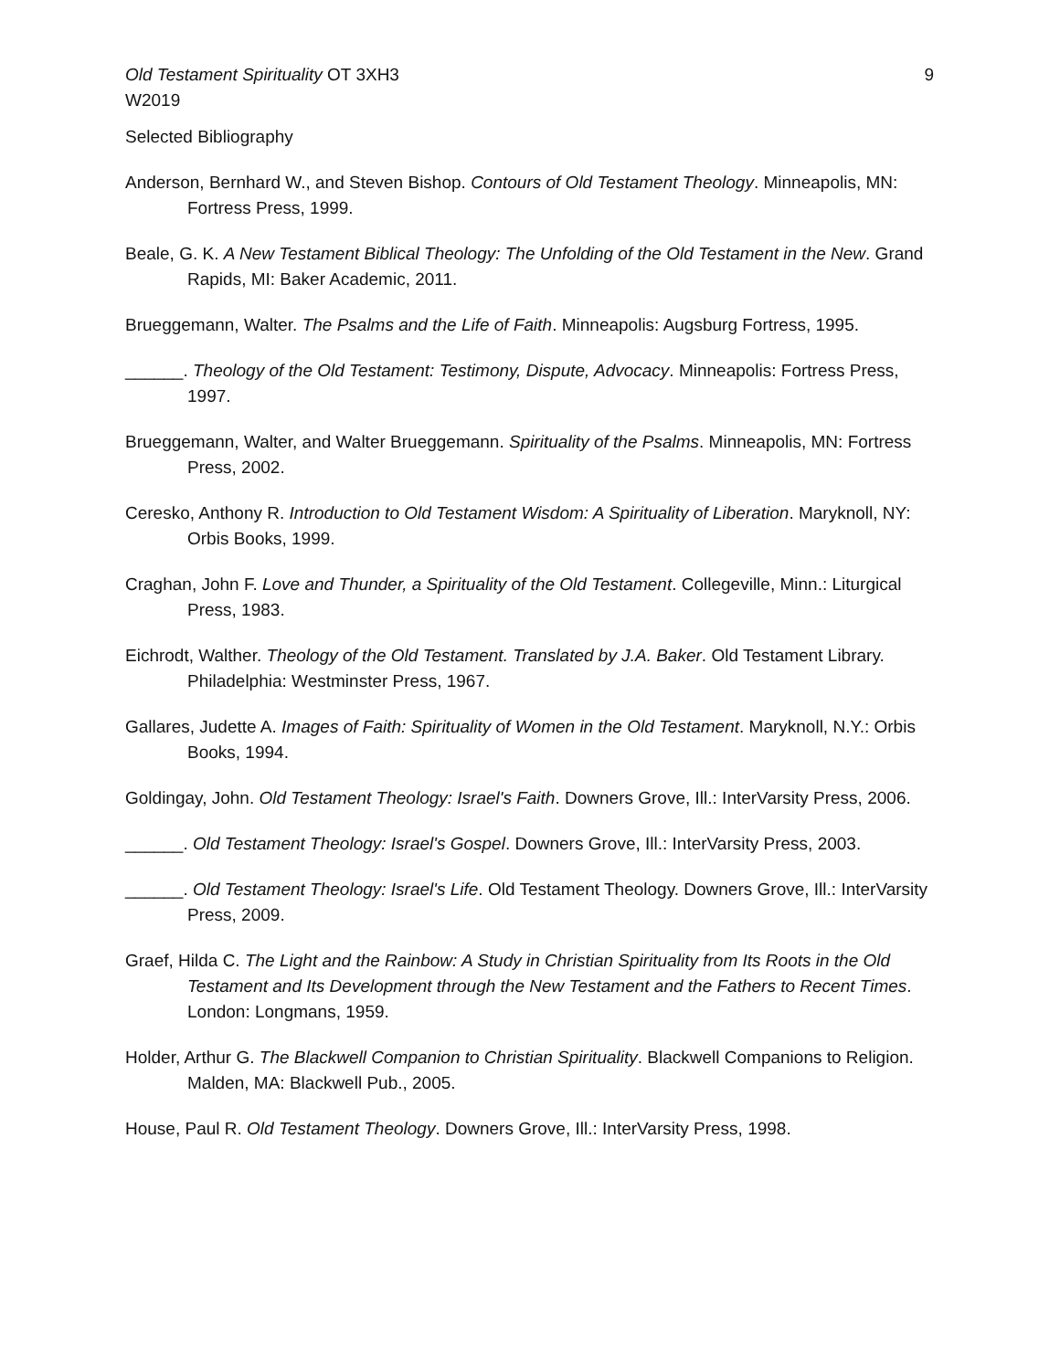Old Testament Spirituality OT 3XH3 9
W2019
Selected Bibliography
Anderson, Bernhard W., and Steven Bishop. Contours of Old Testament Theology. Minneapolis, MN: Fortress Press, 1999.
Beale, G. K. A New Testament Biblical Theology: The Unfolding of the Old Testament in the New. Grand Rapids, MI: Baker Academic, 2011.
Brueggemann, Walter. The Psalms and the Life of Faith. Minneapolis: Augsburg Fortress, 1995.
______. Theology of the Old Testament: Testimony, Dispute, Advocacy. Minneapolis: Fortress Press, 1997.
Brueggemann, Walter, and Walter Brueggemann. Spirituality of the Psalms. Minneapolis, MN: Fortress Press, 2002.
Ceresko, Anthony R. Introduction to Old Testament Wisdom: A Spirituality of Liberation. Maryknoll, NY: Orbis Books, 1999.
Craghan, John F. Love and Thunder, a Spirituality of the Old Testament. Collegeville, Minn.: Liturgical Press, 1983.
Eichrodt, Walther. Theology of the Old Testament. Translated by J.A. Baker. Old Testament Library. Philadelphia: Westminster Press, 1967.
Gallares, Judette A. Images of Faith: Spirituality of Women in the Old Testament. Maryknoll, N.Y.: Orbis Books, 1994.
Goldingay, John. Old Testament Theology: Israel's Faith. Downers Grove, Ill.: InterVarsity Press, 2006.
______. Old Testament Theology: Israel's Gospel. Downers Grove, Ill.: InterVarsity Press, 2003.
______. Old Testament Theology: Israel's Life. Old Testament Theology. Downers Grove, Ill.: InterVarsity Press, 2009.
Graef, Hilda C. The Light and the Rainbow: A Study in Christian Spirituality from Its Roots in the Old Testament and Its Development through the New Testament and the Fathers to Recent Times. London: Longmans, 1959.
Holder, Arthur G. The Blackwell Companion to Christian Spirituality. Blackwell Companions to Religion. Malden, MA: Blackwell Pub., 2005.
House, Paul R. Old Testament Theology. Downers Grove, Ill.: InterVarsity Press, 1998.